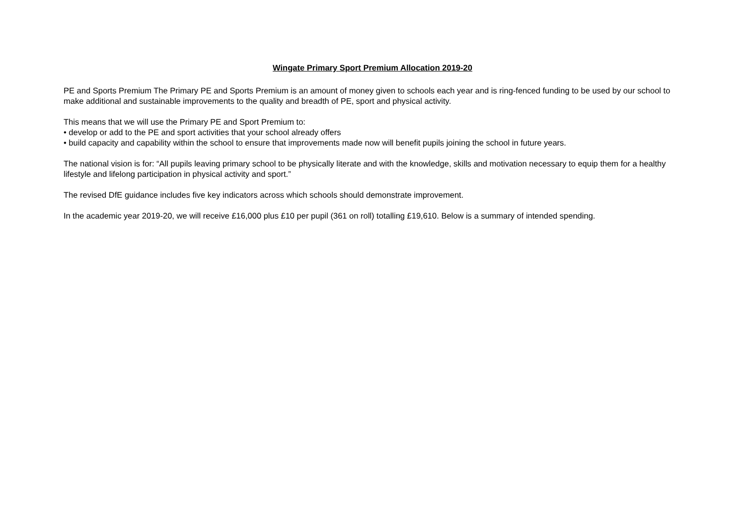Wingate Primary Sport Premium Allocation 2019-20
PE and Sports Premium The Primary PE and Sports Premium is an amount of money given to schools each year and is ring-fenced funding to be used by our school to make additional and sustainable improvements to the quality and breadth of PE, sport and physical activity.
This means that we will use the Primary PE and Sport Premium to:
• develop or add to the PE and sport activities that your school already offers
• build capacity and capability within the school to ensure that improvements made now will benefit pupils joining the school in future years.
The national vision is for: “All pupils leaving primary school to be physically literate and with the knowledge, skills and motivation necessary to equip them for a healthy lifestyle and lifelong participation in physical activity and sport.”
The revised DfE guidance includes five key indicators across which schools should demonstrate improvement.
In the academic year 2019-20, we will receive £16,000 plus £10 per pupil (361 on roll) totalling £19,610. Below is a summary of intended spending.